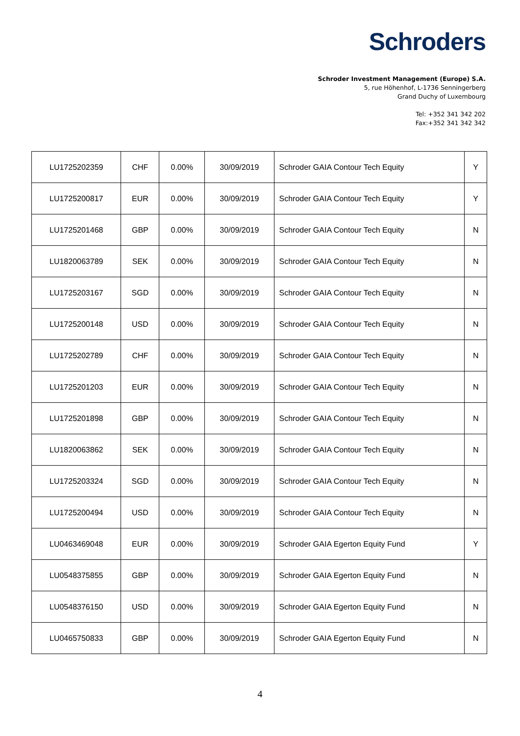Schroders
Schroder Investment Management (Europe) S.A.
5, rue Höhenhof, L-1736 Senningerberg
Grand Duchy of Luxembourg
Tel: +352 341 342 202
Fax:+352 341 342 342
| LU1725202359 | CHF | 0.00% | 30/09/2019 | Schroder GAIA Contour Tech Equity | Y |
| LU1725200817 | EUR | 0.00% | 30/09/2019 | Schroder GAIA Contour Tech Equity | Y |
| LU1725201468 | GBP | 0.00% | 30/09/2019 | Schroder GAIA Contour Tech Equity | N |
| LU1820063789 | SEK | 0.00% | 30/09/2019 | Schroder GAIA Contour Tech Equity | N |
| LU1725203167 | SGD | 0.00% | 30/09/2019 | Schroder GAIA Contour Tech Equity | N |
| LU1725200148 | USD | 0.00% | 30/09/2019 | Schroder GAIA Contour Tech Equity | N |
| LU1725202789 | CHF | 0.00% | 30/09/2019 | Schroder GAIA Contour Tech Equity | N |
| LU1725201203 | EUR | 0.00% | 30/09/2019 | Schroder GAIA Contour Tech Equity | N |
| LU1725201898 | GBP | 0.00% | 30/09/2019 | Schroder GAIA Contour Tech Equity | N |
| LU1820063862 | SEK | 0.00% | 30/09/2019 | Schroder GAIA Contour Tech Equity | N |
| LU1725203324 | SGD | 0.00% | 30/09/2019 | Schroder GAIA Contour Tech Equity | N |
| LU1725200494 | USD | 0.00% | 30/09/2019 | Schroder GAIA Contour Tech Equity | N |
| LU0463469048 | EUR | 0.00% | 30/09/2019 | Schroder GAIA Egerton Equity Fund | Y |
| LU0548375855 | GBP | 0.00% | 30/09/2019 | Schroder GAIA Egerton Equity Fund | N |
| LU0548376150 | USD | 0.00% | 30/09/2019 | Schroder GAIA Egerton Equity Fund | N |
| LU0465750833 | GBP | 0.00% | 30/09/2019 | Schroder GAIA Egerton Equity Fund | N |
4